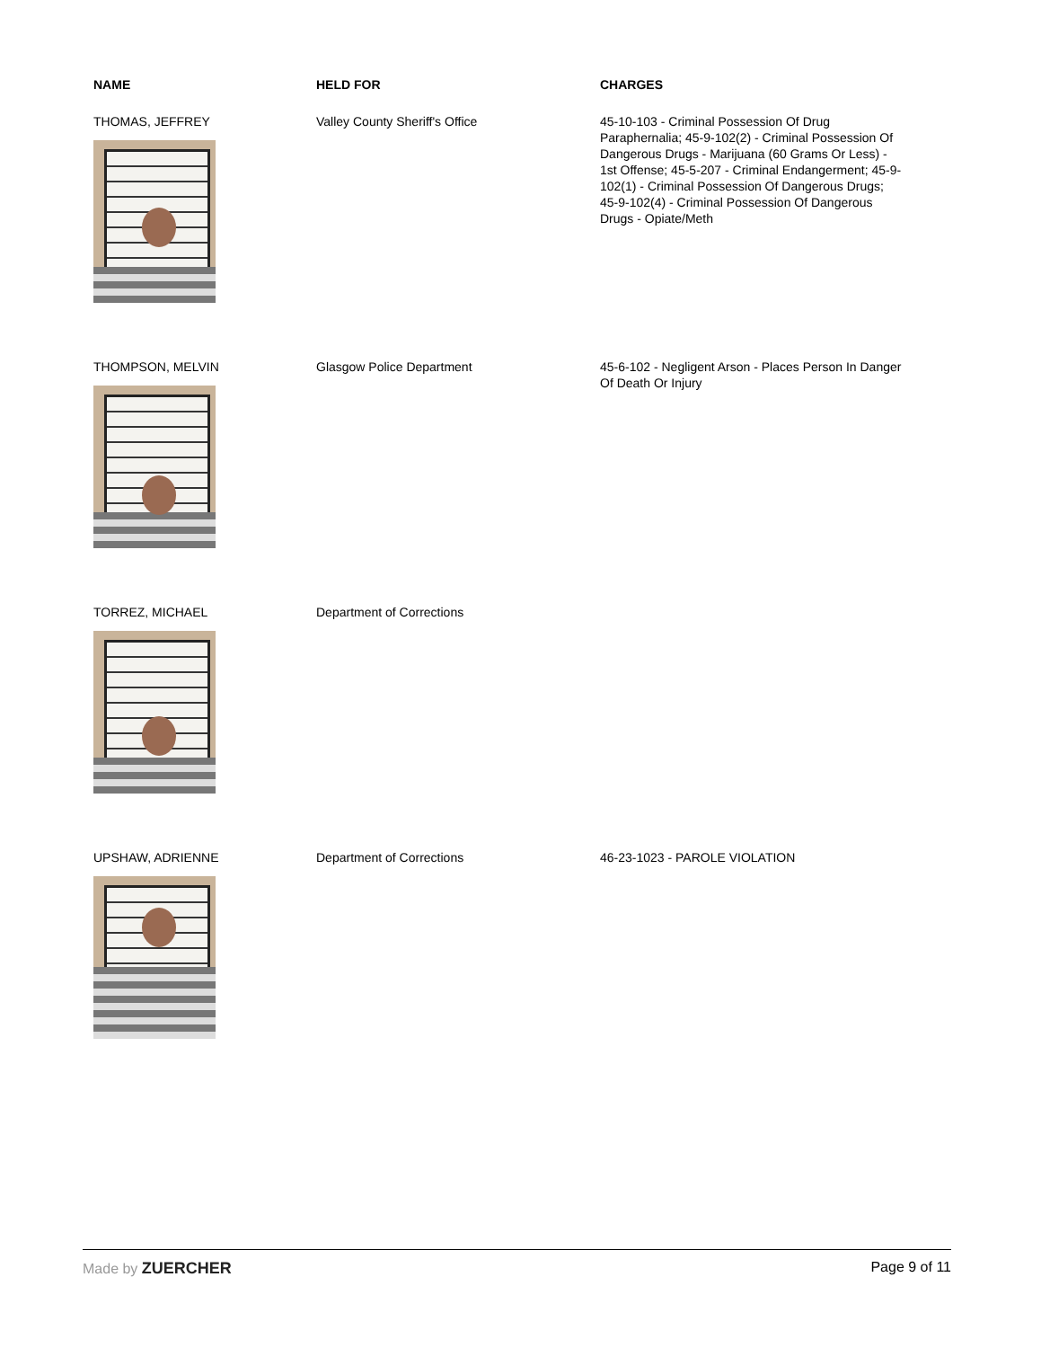| NAME | HELD FOR | CHARGES |
| --- | --- | --- |
| THOMAS, JEFFREY | Valley County Sheriff's Office | 45-10-103 - Criminal Possession Of Drug Paraphernalia; 45-9-102(2) - Criminal Possession Of Dangerous Drugs - Marijuana (60 Grams Or Less) - 1st Offense; 45-5-207 - Criminal Endangerment; 45-9-102(1) - Criminal Possession Of Dangerous Drugs; 45-9-102(4) - Criminal Possession Of Dangerous Drugs - Opiate/Meth |
| THOMPSON, MELVIN | Glasgow Police Department | 45-6-102 - Negligent Arson - Places Person In Danger Of Death Or Injury |
| TORREZ, MICHAEL | Department of Corrections | |
| UPSHAW, ADRIENNE | Department of Corrections | 46-23-1023 - PAROLE VIOLATION |
Made by ZUERCHER Page 9 of 11